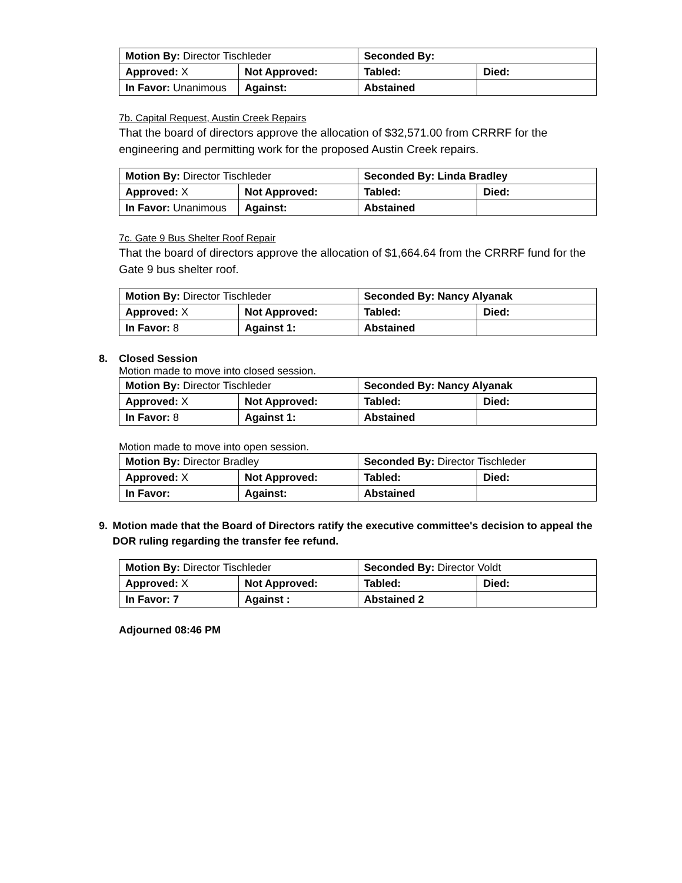| Motion By: Director Tischleder | | Seconded By: | |
| Approved: X | Not Approved: | Tabled: | Died: |
| In Favor: Unanimous | Against: | Abstained | |
7b. Capital Request, Austin Creek Repairs
That the board of directors approve the allocation of $32,571.00 from CRRRF for the engineering and permitting work for the proposed Austin Creek repairs.
| Motion By: Director Tischleder | | Seconded By: Linda Bradley | |
| Approved: X | Not Approved: | Tabled: | Died: |
| In Favor: Unanimous | Against: | Abstained | |
7c. Gate 9 Bus Shelter Roof Repair
That the board of directors approve the allocation of $1,664.64 from the CRRRF fund for the Gate 9 bus shelter roof.
| Motion By: Director Tischleder | | Seconded By: Nancy Alyanak | |
| Approved: X | Not Approved: | Tabled: | Died: |
| In Favor: 8 | Against 1: | Abstained | |
8. Closed Session
Motion made to move into closed session.
| Motion By: Director Tischleder | | Seconded By: Nancy Alyanak | |
| Approved: X | Not Approved: | Tabled: | Died: |
| In Favor: 8 | Against 1: | Abstained | |
Motion made to move into open session.
| Motion By: Director Bradley | | Seconded By: Director Tischleder | |
| Approved: X | Not Approved: | Tabled: | Died: |
| In Favor: | Against: | Abstained | |
9. Motion made that the Board of Directors ratify the executive committee's decision to appeal the DOR ruling regarding the transfer fee refund.
| Motion By: Director Tischleder | | Seconded By: Director Voldt | |
| Approved: X | Not Approved: | Tabled: | Died: |
| In Favor: 7 | Against : | Abstained 2 | |
Adjourned 08:46 PM